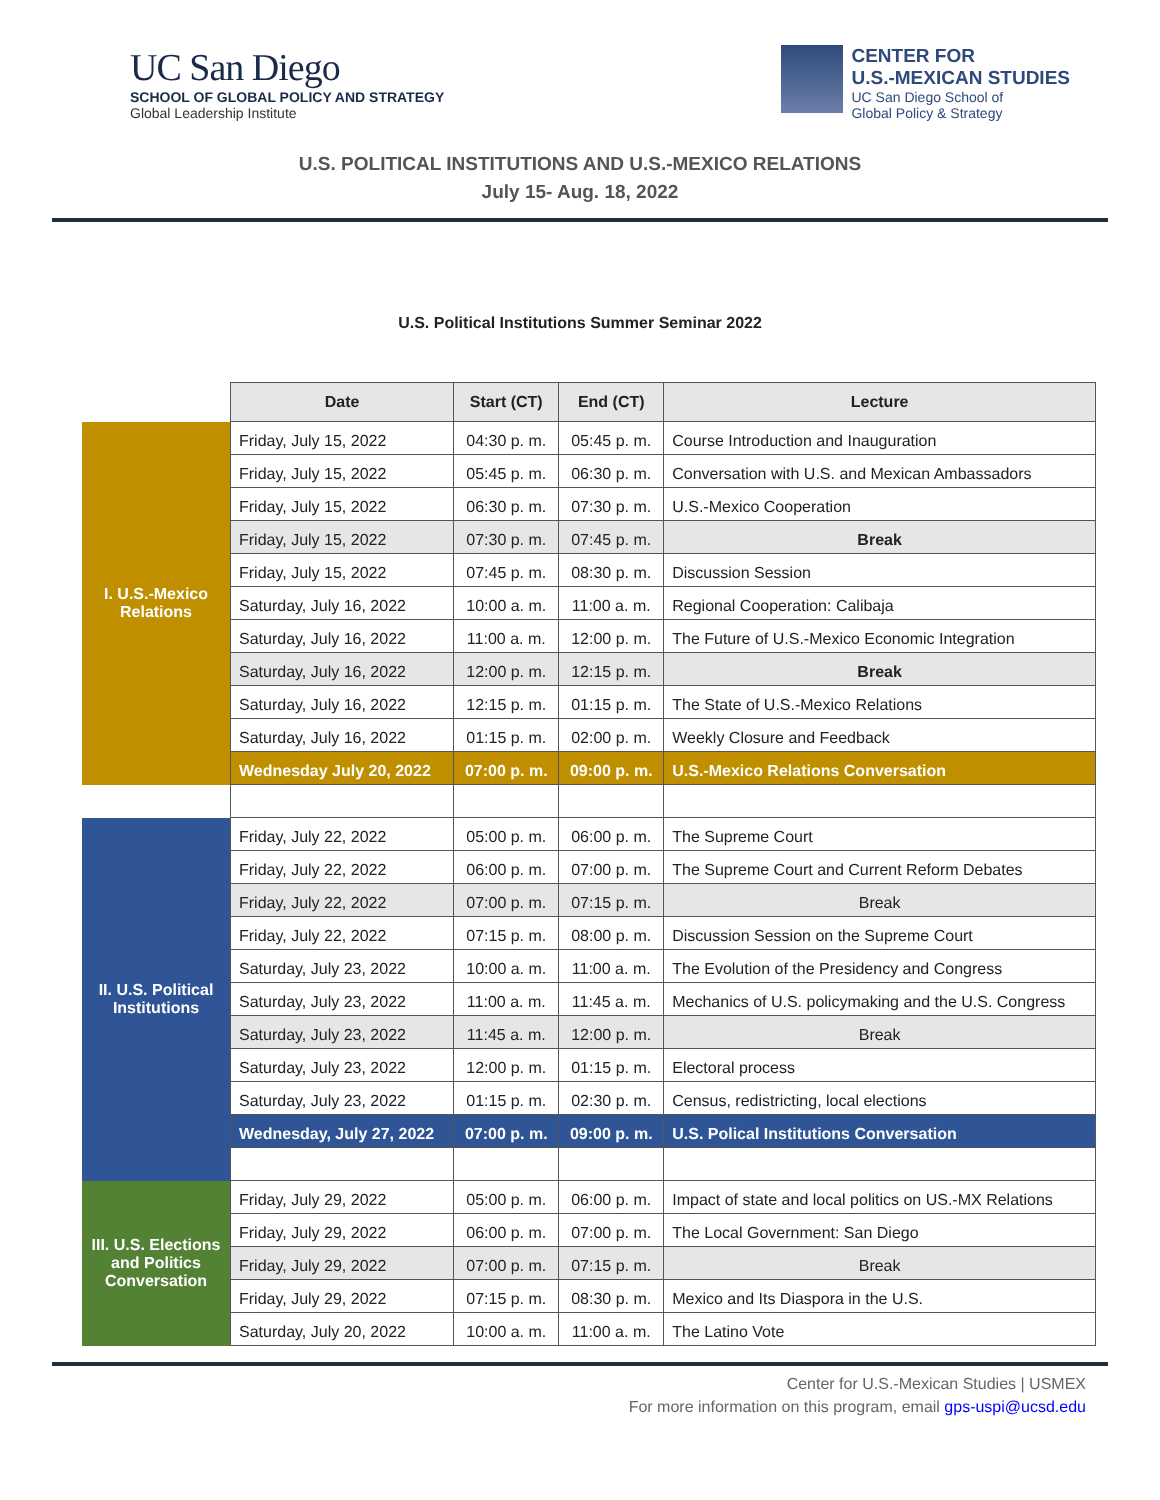UC San Diego
SCHOOL OF GLOBAL POLICY AND STRATEGY
Global Leadership Institute
CENTER FOR
U.S.-MEXICAN STUDIES
UC San Diego School of
Global Policy & Strategy
U.S. POLITICAL INSTITUTIONS AND U.S.-MEXICO RELATIONS
July 15- Aug. 18, 2022
U.S. Political Institutions Summer Seminar 2022
| | Date | Start (CT) | End (CT) | Lecture |
| I. U.S.-Mexico Relations | Friday, July 15, 2022 | 04:30 p. m. | 05:45 p. m. | Course Introduction and Inauguration |
| | Friday, July 15, 2022 | 05:45 p. m. | 06:30 p. m. | Conversation with U.S. and Mexican Ambassadors |
| | Friday, July 15, 2022 | 06:30 p. m. | 07:30 p. m. | U.S.-Mexico Cooperation |
| | Friday, July 15, 2022 | 07:30 p. m. | 07:45 p. m. | Break |
| | Friday, July 15, 2022 | 07:45 p. m. | 08:30 p. m. | Discussion Session |
| | Saturday, July 16, 2022 | 10:00 a. m. | 11:00 a. m. | Regional Cooperation: Calibaja |
| | Saturday, July 16, 2022 | 11:00 a. m. | 12:00 p. m. | The Future of U.S.-Mexico Economic Integration |
| | Saturday, July 16, 2022 | 12:00 p. m. | 12:15 p. m. | Break |
| | Saturday, July 16, 2022 | 12:15 p. m. | 01:15 p. m. | The State of U.S.-Mexico Relations |
| | Saturday, July 16, 2022 | 01:15 p. m. | 02:00 p. m. | Weekly Closure and Feedback |
| | Wednesday July 20, 2022 | 07:00 p. m. | 09:00 p. m. | U.S.-Mexico Relations Conversation |
| II. U.S. Political Institutions | Friday, July 22, 2022 | 05:00 p. m. | 06:00 p. m. | The Supreme Court |
| | Friday, July 22, 2022 | 06:00 p. m. | 07:00 p. m. | The Supreme Court and Current Reform Debates |
| | Friday, July 22, 2022 | 07:00 p. m. | 07:15 p. m. | Break |
| | Friday, July 22, 2022 | 07:15 p. m. | 08:00 p. m. | Discussion Session on the Supreme Court |
| | Saturday, July 23, 2022 | 10:00 a. m. | 11:00 a. m. | The Evolution of the Presidency and Congress |
| | Saturday, July 23, 2022 | 11:00 a. m. | 11:45 a. m. | Mechanics of U.S. policymaking and the U.S. Congress |
| | Saturday, July 23, 2022 | 11:45 a. m. | 12:00 p. m. | Break |
| | Saturday, July 23, 2022 | 12:00 p. m. | 01:15 p. m. | Electoral process |
| | Saturday, July 23, 2022 | 01:15 p. m. | 02:30 p. m. | Census, redistricting, local elections |
| | Wednesday, July 27, 2022 | 07:00 p. m. | 09:00 p. m. | U.S. Polical Institutions Conversation |
| III. U.S. Elections and Politics Conversation | Friday, July 29, 2022 | 05:00 p. m. | 06:00 p. m. | Impact of state and local politics on US.-MX Relations |
| | Friday, July 29, 2022 | 06:00 p. m. | 07:00 p. m. | The Local Government: San Diego |
| | Friday, July 29, 2022 | 07:00 p. m. | 07:15 p. m. | Break |
| | Friday, July 29, 2022 | 07:15 p. m. | 08:30 p. m. | Mexico and Its Diaspora in the U.S. |
| | Saturday, July 20, 2022 | 10:00 a. m. | 11:00 a. m. | The Latino Vote |
Center for U.S.-Mexican Studies | USMEX
For more information on this program, email gps-uspi@ucsd.edu